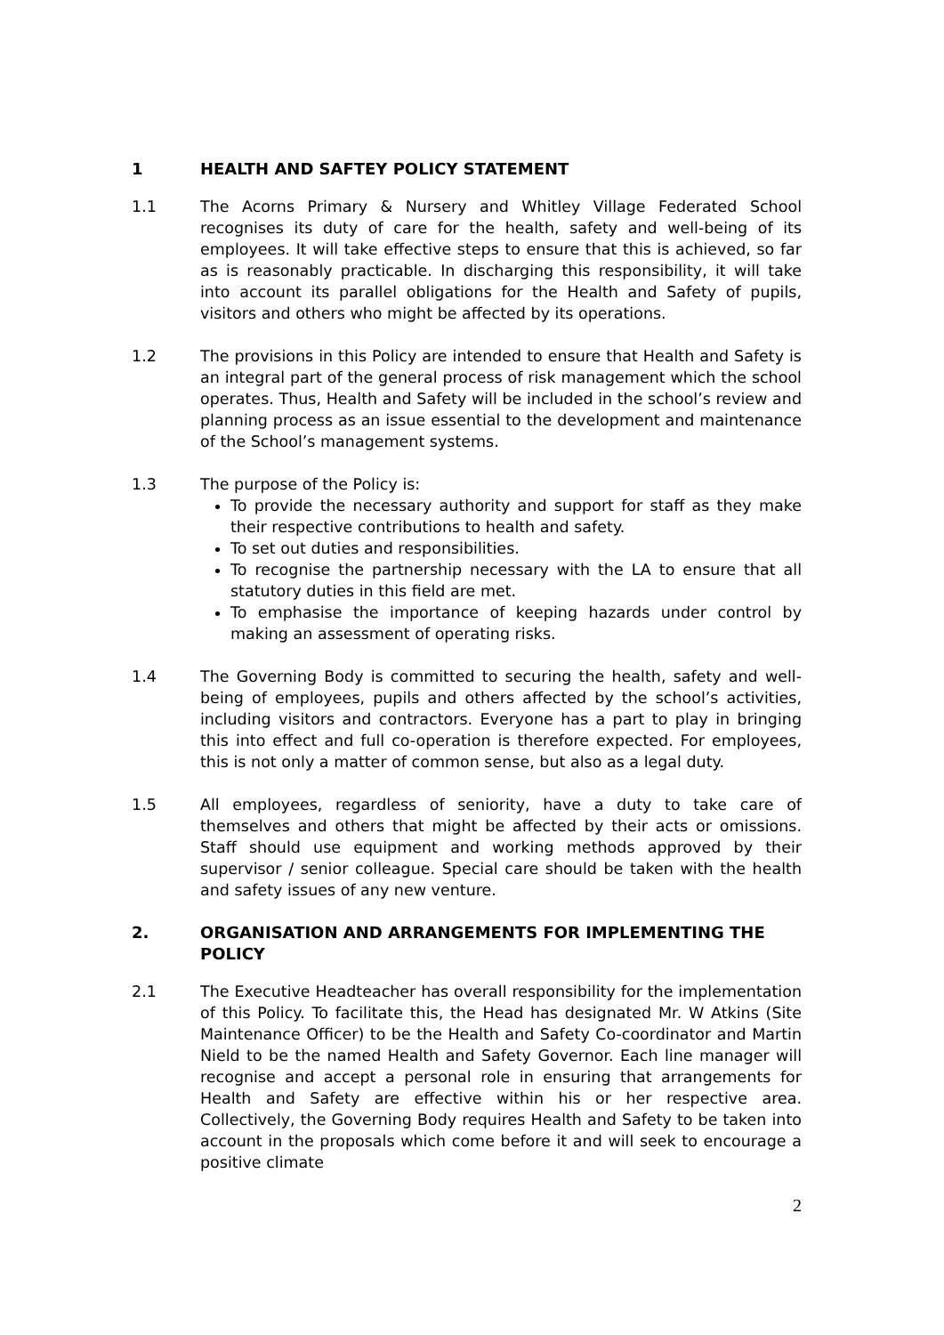1 HEALTH AND SAFTEY POLICY STATEMENT
1.1 The Acorns Primary & Nursery and Whitley Village Federated School recognises its duty of care for the health, safety and well-being of its employees. It will take effective steps to ensure that this is achieved, so far as is reasonably practicable. In discharging this responsibility, it will take into account its parallel obligations for the Health and Safety of pupils, visitors and others who might be affected by its operations.
1.2 The provisions in this Policy are intended to ensure that Health and Safety is an integral part of the general process of risk management which the school operates. Thus, Health and Safety will be included in the school’s review and planning process as an issue essential to the development and maintenance of the School’s management systems.
1.3 The purpose of the Policy is:
To provide the necessary authority and support for staff as they make their respective contributions to health and safety.
To set out duties and responsibilities.
To recognise the partnership necessary with the LA to ensure that all statutory duties in this field are met.
To emphasise the importance of keeping hazards under control by making an assessment of operating risks.
1.4 The Governing Body is committed to securing the health, safety and well-being of employees, pupils and others affected by the school’s activities, including visitors and contractors. Everyone has a part to play in bringing this into effect and full co-operation is therefore expected. For employees, this is not only a matter of common sense, but also as a legal duty.
1.5 All employees, regardless of seniority, have a duty to take care of themselves and others that might be affected by their acts or omissions. Staff should use equipment and working methods approved by their supervisor / senior colleague. Special care should be taken with the health and safety issues of any new venture.
2. ORGANISATION AND ARRANGEMENTS FOR IMPLEMENTING THE POLICY
2.1 The Executive Headteacher has overall responsibility for the implementation of this Policy. To facilitate this, the Head has designated Mr. W Atkins (Site Maintenance Officer) to be the Health and Safety Co-coordinator and Martin Nield to be the named Health and Safety Governor. Each line manager will recognise and accept a personal role in ensuring that arrangements for Health and Safety are effective within his or her respective area. Collectively, the Governing Body requires Health and Safety to be taken into account in the proposals which come before it and will seek to encourage a positive climate
2